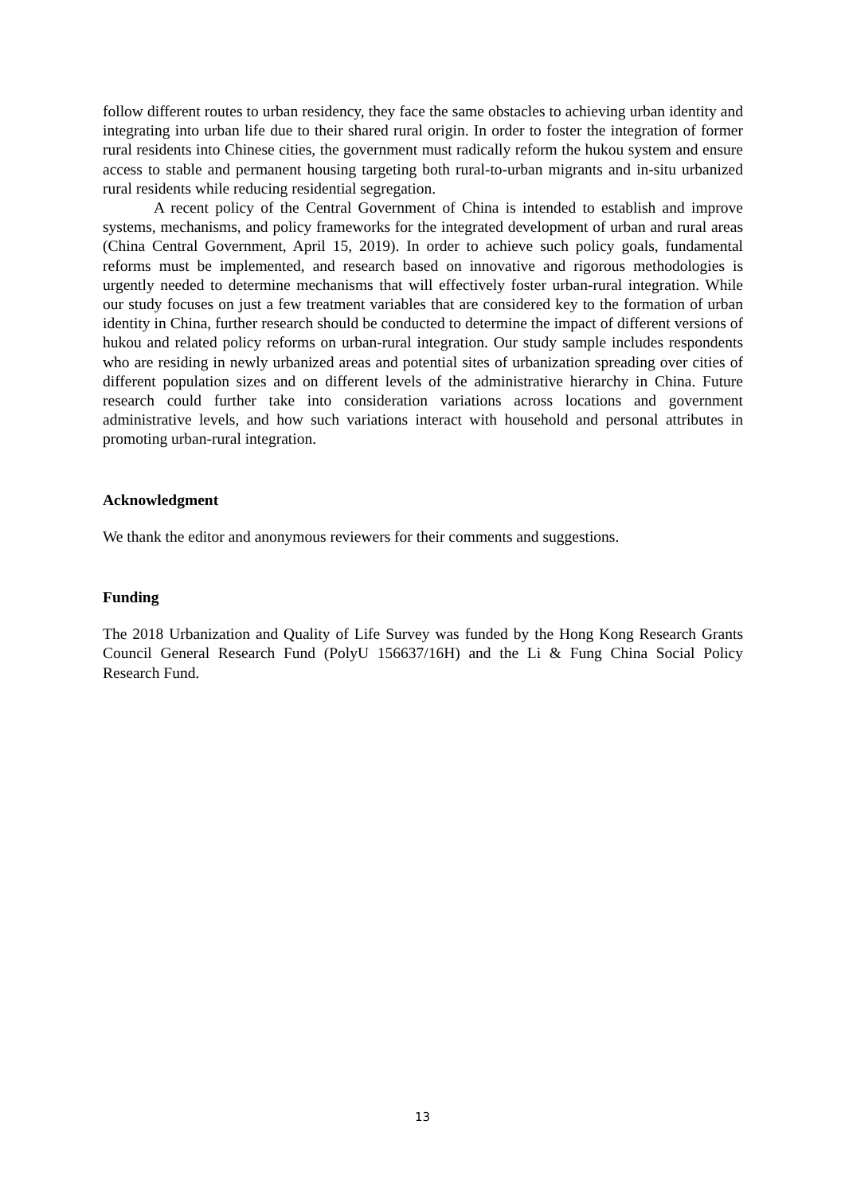follow different routes to urban residency, they face the same obstacles to achieving urban identity and integrating into urban life due to their shared rural origin. In order to foster the integration of former rural residents into Chinese cities, the government must radically reform the hukou system and ensure access to stable and permanent housing targeting both rural-to-urban migrants and in-situ urbanized rural residents while reducing residential segregation.
A recent policy of the Central Government of China is intended to establish and improve systems, mechanisms, and policy frameworks for the integrated development of urban and rural areas (China Central Government, April 15, 2019). In order to achieve such policy goals, fundamental reforms must be implemented, and research based on innovative and rigorous methodologies is urgently needed to determine mechanisms that will effectively foster urban-rural integration. While our study focuses on just a few treatment variables that are considered key to the formation of urban identity in China, further research should be conducted to determine the impact of different versions of hukou and related policy reforms on urban-rural integration. Our study sample includes respondents who are residing in newly urbanized areas and potential sites of urbanization spreading over cities of different population sizes and on different levels of the administrative hierarchy in China. Future research could further take into consideration variations across locations and government administrative levels, and how such variations interact with household and personal attributes in promoting urban-rural integration.
Acknowledgment
We thank the editor and anonymous reviewers for their comments and suggestions.
Funding
The 2018 Urbanization and Quality of Life Survey was funded by the Hong Kong Research Grants Council General Research Fund (PolyU 156637/16H) and the Li & Fung China Social Policy Research Fund.
13